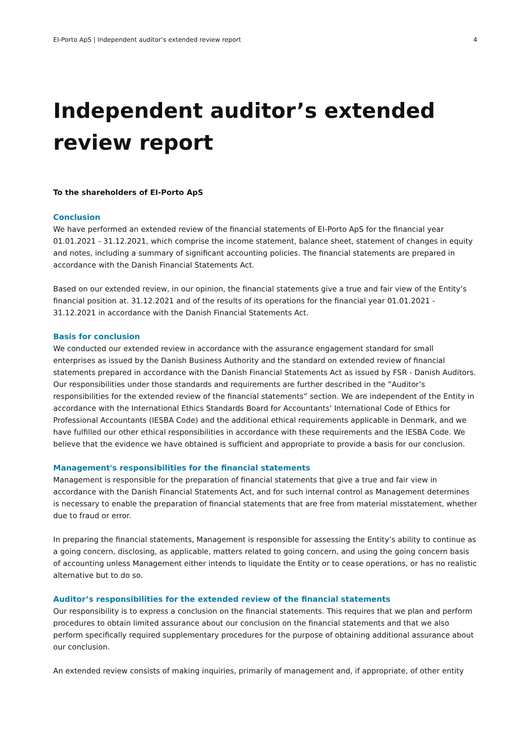EI-Porto ApS | Independent auditor’s extended review report 4
Independent auditor’s extended review report
To the shareholders of EI-Porto ApS
Conclusion
We have performed an extended review of the financial statements of EI-Porto ApS for the financial year 01.01.2021 - 31.12.2021, which comprise the income statement, balance sheet, statement of changes in equity and notes, including a summary of significant accounting policies. The financial statements are prepared in accordance with the Danish Financial Statements Act.
Based on our extended review, in our opinion, the financial statements give a true and fair view of the Entity’s financial position at. 31.12.2021 and of the results of its operations for the financial year 01.01.2021 - 31.12.2021 in accordance with the Danish Financial Statements Act.
Basis for conclusion
We conducted our extended review in accordance with the assurance engagement standard for small enterprises as issued by the Danish Business Authority and the standard on extended review of financial statements prepared in accordance with the Danish Financial Statements Act as issued by FSR - Danish Auditors. Our responsibilities under those standards and requirements are further described in the ”Auditor’s responsibilities for the extended review of the financial statements” section. We are independent of the Entity in accordance with the International Ethics Standards Board for Accountants’ International Code of Ethics for Professional Accountants (IESBA Code) and the additional ethical requirements applicable in Denmark, and we have fulfilled our other ethical responsibilities in accordance with these requirements and the IESBA Code. We believe that the evidence we have obtained is sufficient and appropriate to provide a basis for our conclusion.
Management's responsibilities for the financial statements
Management is responsible for the preparation of financial statements that give a true and fair view in accordance with the Danish Financial Statements Act, and for such internal control as Management determines is necessary to enable the preparation of financial statements that are free from material misstatement, whether due to fraud or error.
In preparing the financial statements, Management is responsible for assessing the Entity’s ability to continue as a going concern, disclosing, as applicable, matters related to going concern, and using the going concern basis of accounting unless Management either intends to liquidate the Entity or to cease operations, or has no realistic alternative but to do so.
Auditor’s responsibilities for the extended review of the financial statements
Our responsibility is to express a conclusion on the financial statements. This requires that we plan and perform procedures to obtain limited assurance about our conclusion on the financial statements and that we also perform specifically required supplementary procedures for the purpose of obtaining additional assurance about our conclusion.
An extended review consists of making inquiries, primarily of management and, if appropriate, of other entity